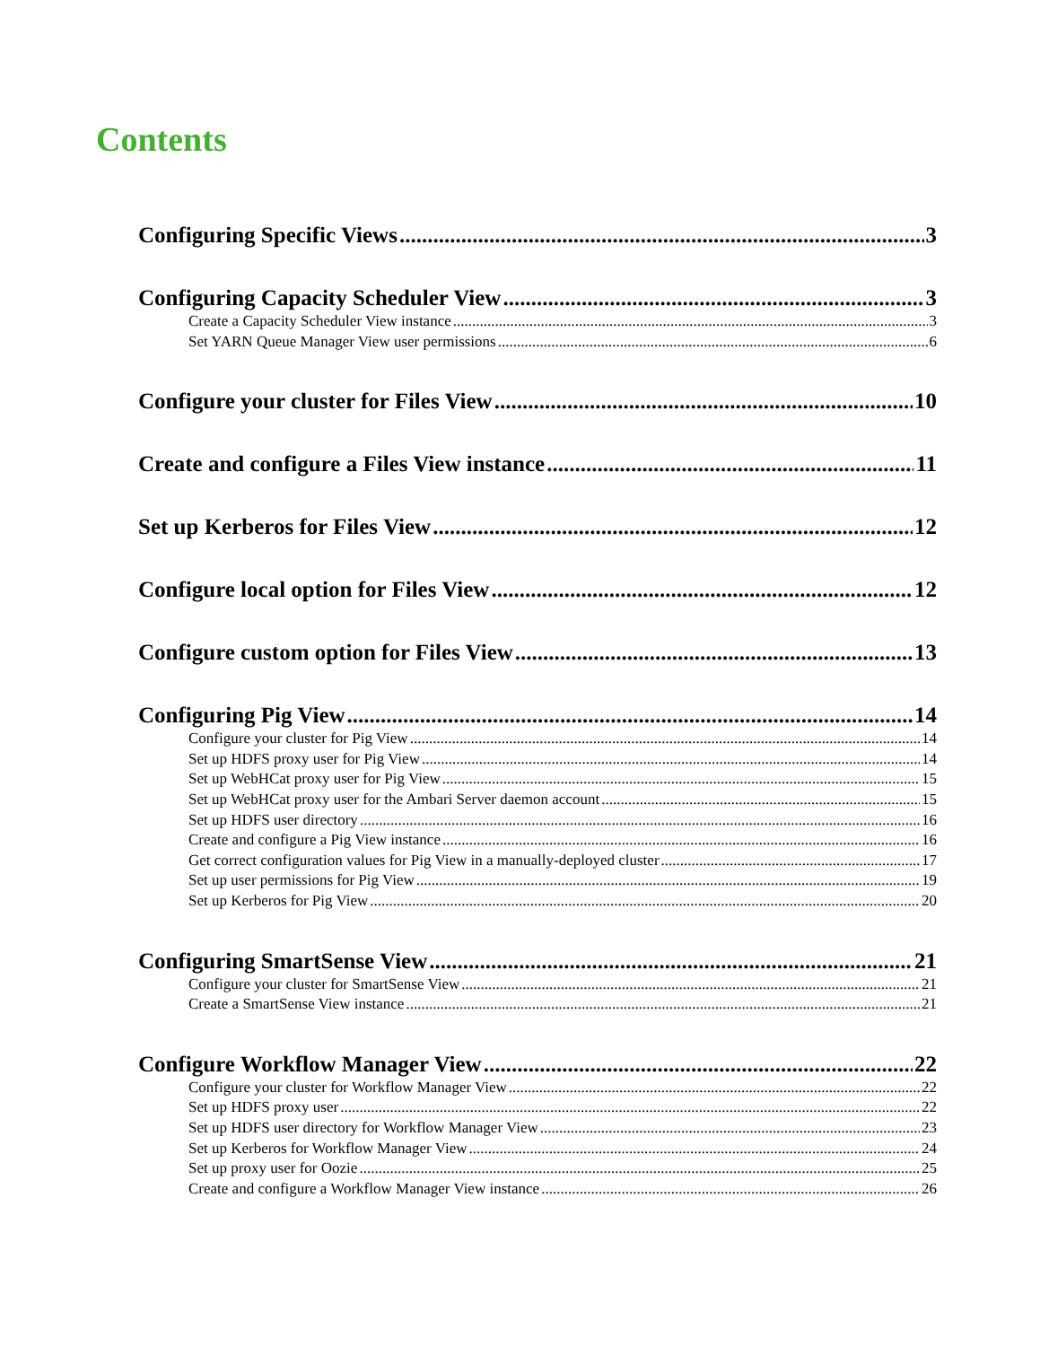Contents
Configuring Specific Views 3
Configuring Capacity Scheduler View 3
Create a Capacity Scheduler View instance 3
Set YARN Queue Manager View user permissions 6
Configure your cluster for Files View 10
Create and configure a Files View instance 11
Set up Kerberos for Files View 12
Configure local option for Files View 12
Configure custom option for Files View 13
Configuring Pig View 14
Configure your cluster for Pig View 14
Set up HDFS proxy user for Pig View 14
Set up WebHCat proxy user for Pig View 15
Set up WebHCat proxy user for the Ambari Server daemon account 15
Set up HDFS user directory 16
Create and configure a Pig View instance 16
Get correct configuration values for Pig View in a manually-deployed cluster 17
Set up user permissions for Pig View 19
Set up Kerberos for Pig View 20
Configuring SmartSense View 21
Configure your cluster for SmartSense View 21
Create a SmartSense View instance 21
Configure Workflow Manager View 22
Configure your cluster for Workflow Manager View 22
Set up HDFS proxy user 22
Set up HDFS user directory for Workflow Manager View 23
Set up Kerberos for Workflow Manager View 24
Set up proxy user for Oozie 25
Create and configure a Workflow Manager View instance 26